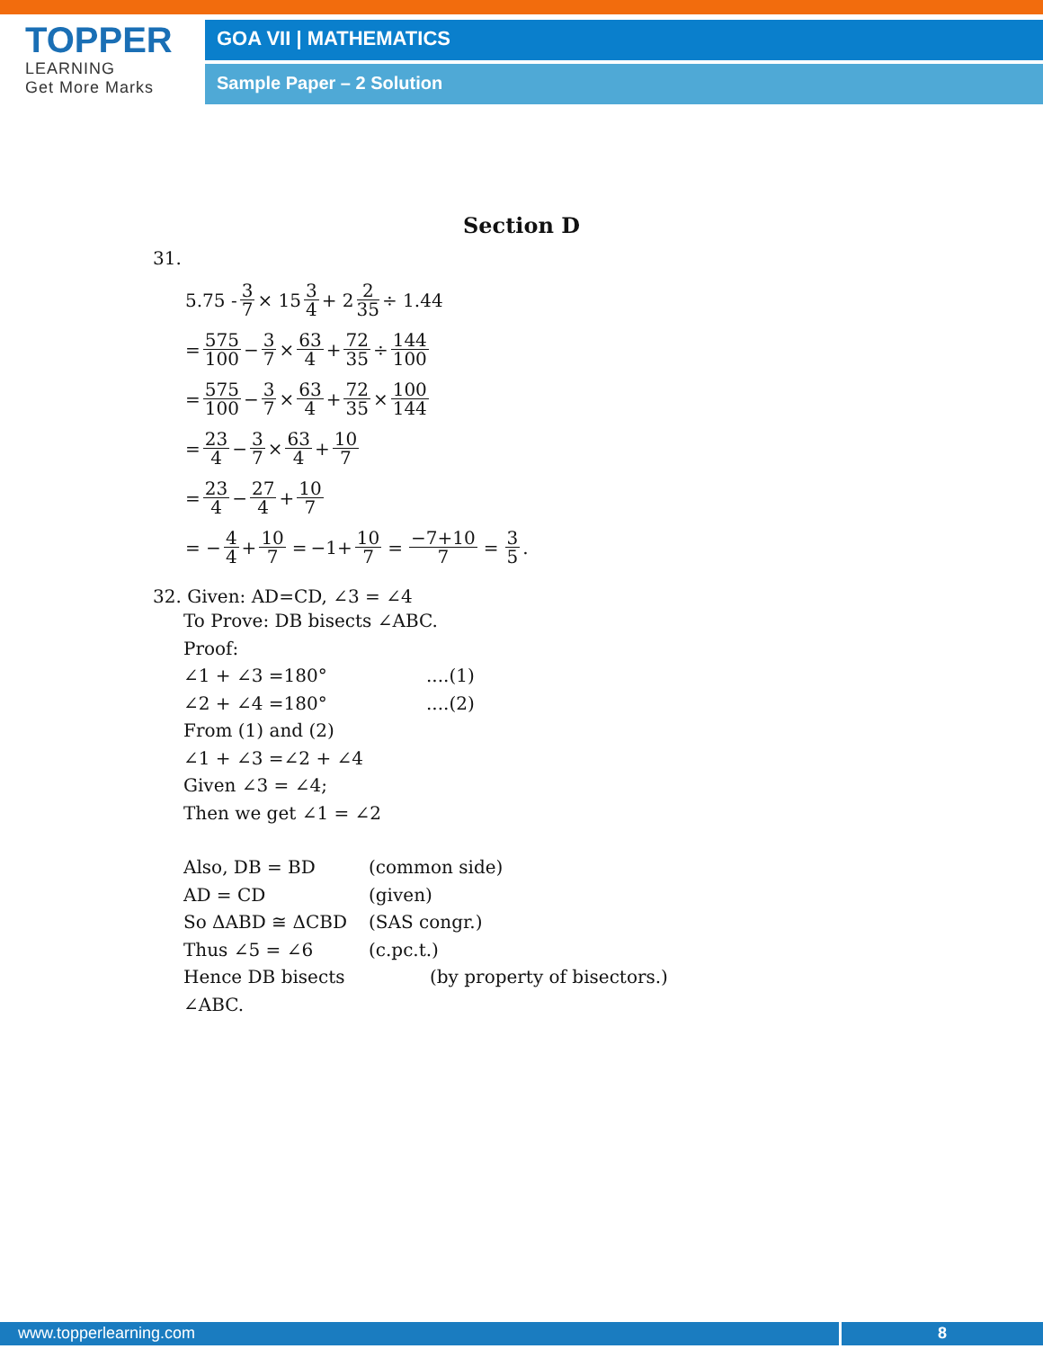TOPPER
LEARNING
Get More Marks
GOA VII | MATHEMATICS
Sample Paper – 2 Solution
Section D
31.
5.75 - 3 7 × 15 3 4 + 2 2 35 ÷ 1.44
= 575 100 − 3 7 × 63 4 + 72 35 ÷ 144 100
= 575 100 − 3 7 × 63 4 + 72 35 × 100 144
= 23 4 − 3 7 × 63 4 + 10 7
= 23 4 − 27 4 + 10 7
= − 4 4 + 10 7 = −1+ 10 7 = −7+10 7 = 3 5.
32. Given: AD=CD, ∠3 = ∠4
To Prove: DB bisects ∠ABC.
Proof:
∠1 + ∠3 =180°....(1) ∠2 + ∠4 =180°....(2)
From (1) and (2)
∠1 + ∠3 =∠2 + ∠4
Given ∠3 = ∠4;
Then we get ∠1 = ∠2
Also, DB = BD (common side) AD = CD (given) So ΔABD ≅ ΔCBD (SAS congr.) Thus ∠5 = ∠6 (c.pc.t.) Hence DB bisects ∠ABC. (by property of bisectors.)
www.topperlearning.com 8